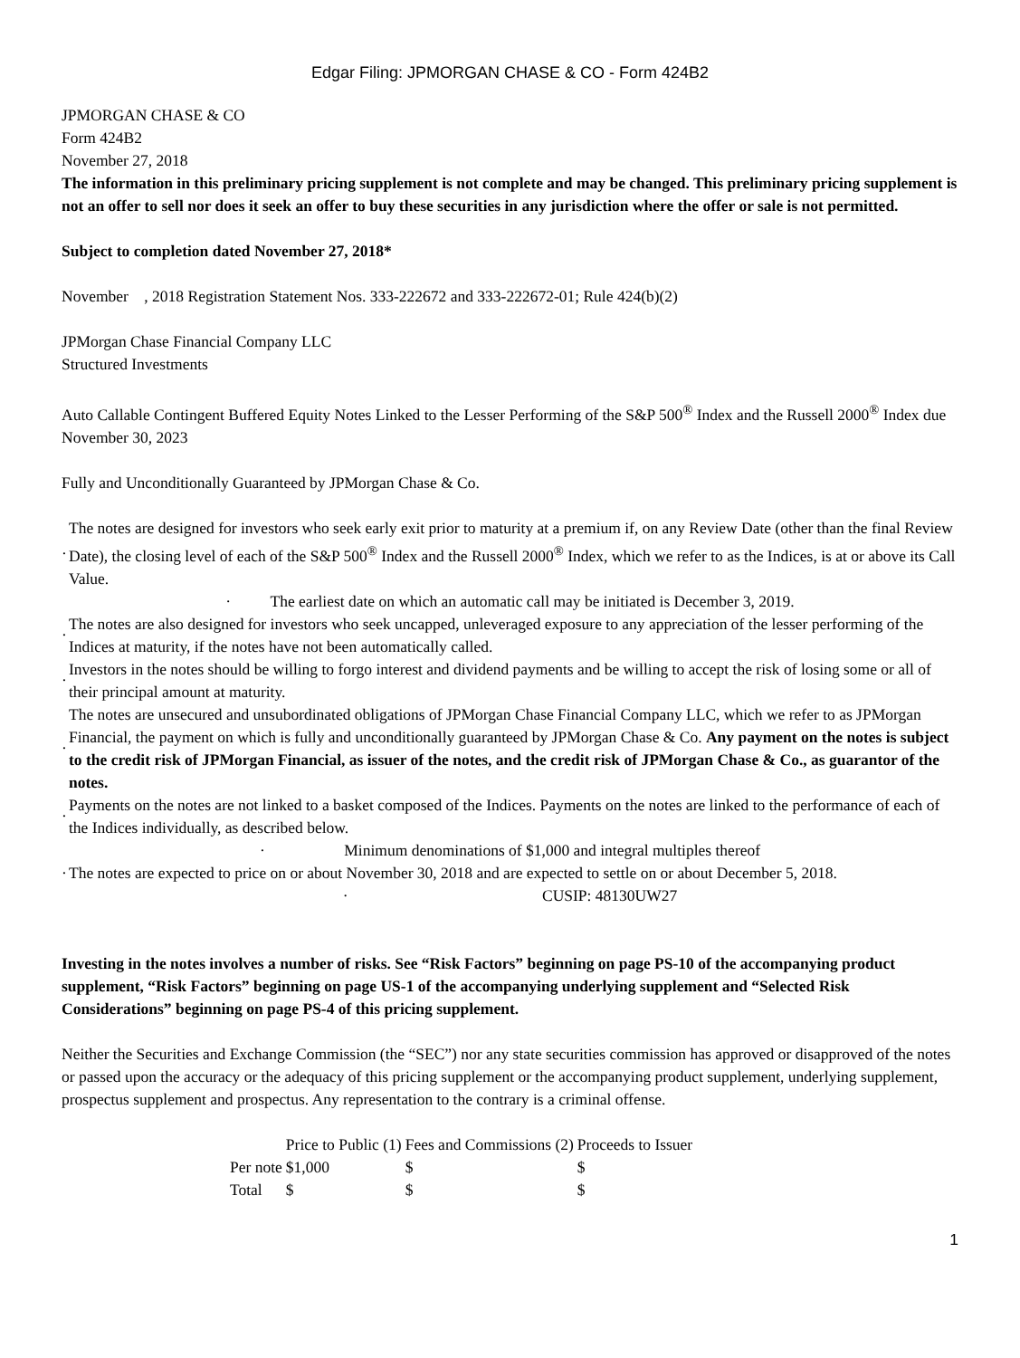Edgar Filing: JPMORGAN CHASE & CO - Form 424B2
JPMORGAN CHASE & CO
Form 424B2
November 27, 2018
The information in this preliminary pricing supplement is not complete and may be changed. This preliminary pricing supplement is not an offer to sell nor does it seek an offer to buy these securities in any jurisdiction where the offer or sale is not permitted.
Subject to completion dated November 27, 2018*
November , 2018 Registration Statement Nos. 333-222672 and 333-222672-01; Rule 424(b)(2)
JPMorgan Chase Financial Company LLC
Structured Investments
Auto Callable Contingent Buffered Equity Notes Linked to the Lesser Performing of the S&P 500<sup>®</sup> Index and the Russell 2000<sup>®</sup> Index due November 30, 2023
Fully and Unconditionally Guaranteed by JPMorgan Chase & Co.
· The notes are designed for investors who seek early exit prior to maturity at a premium if, on any Review Date (other than the final Review Date), the closing level of each of the S&P 500<sup>®</sup> Index and the Russell 2000<sup>®</sup> Index, which we refer to as the Indices, is at or above its Call Value.
· The earliest date on which an automatic call may be initiated is December 3, 2019.
· The notes are also designed for investors who seek uncapped, unleveraged exposure to any appreciation of the lesser performing of the Indices at maturity, if the notes have not been automatically called.
· Investors in the notes should be willing to forgo interest and dividend payments and be willing to accept the risk of losing some or all of their principal amount at maturity.
· The notes are unsecured and unsubordinated obligations of JPMorgan Chase Financial Company LLC, which we refer to as JPMorgan Financial, the payment on which is fully and unconditionally guaranteed by JPMorgan Chase & Co. Any payment on the notes is subject to the credit risk of JPMorgan Financial, as issuer of the notes, and the credit risk of JPMorgan Chase & Co., as guarantor of the notes.
· Payments on the notes are not linked to a basket composed of the Indices. Payments on the notes are linked to the performance of each of the Indices individually, as described below.
· Minimum denominations of $1,000 and integral multiples thereof
· The notes are expected to price on or about November 30, 2018 and are expected to settle on or about December 5, 2018.
· CUSIP: 48130UW27
Investing in the notes involves a number of risks. See “Risk Factors” beginning on page PS-10 of the accompanying product supplement, “Risk Factors” beginning on page US-1 of the accompanying underlying supplement and “Selected Risk Considerations” beginning on page PS-4 of this pricing supplement.
Neither the Securities and Exchange Commission (the “SEC”) nor any state securities commission has approved or disapproved of the notes or passed upon the accuracy or the adequacy of this pricing supplement or the accompanying product supplement, underlying supplement, prospectus supplement and prospectus. Any representation to the contrary is a criminal offense.
| | Price to Public (1) | Fees and Commissions (2) | Proceeds to Issuer |
| --- | --- | --- | --- |
| Per note | $1,000 | $ | $ |
| Total | $ | $ | $ |
1